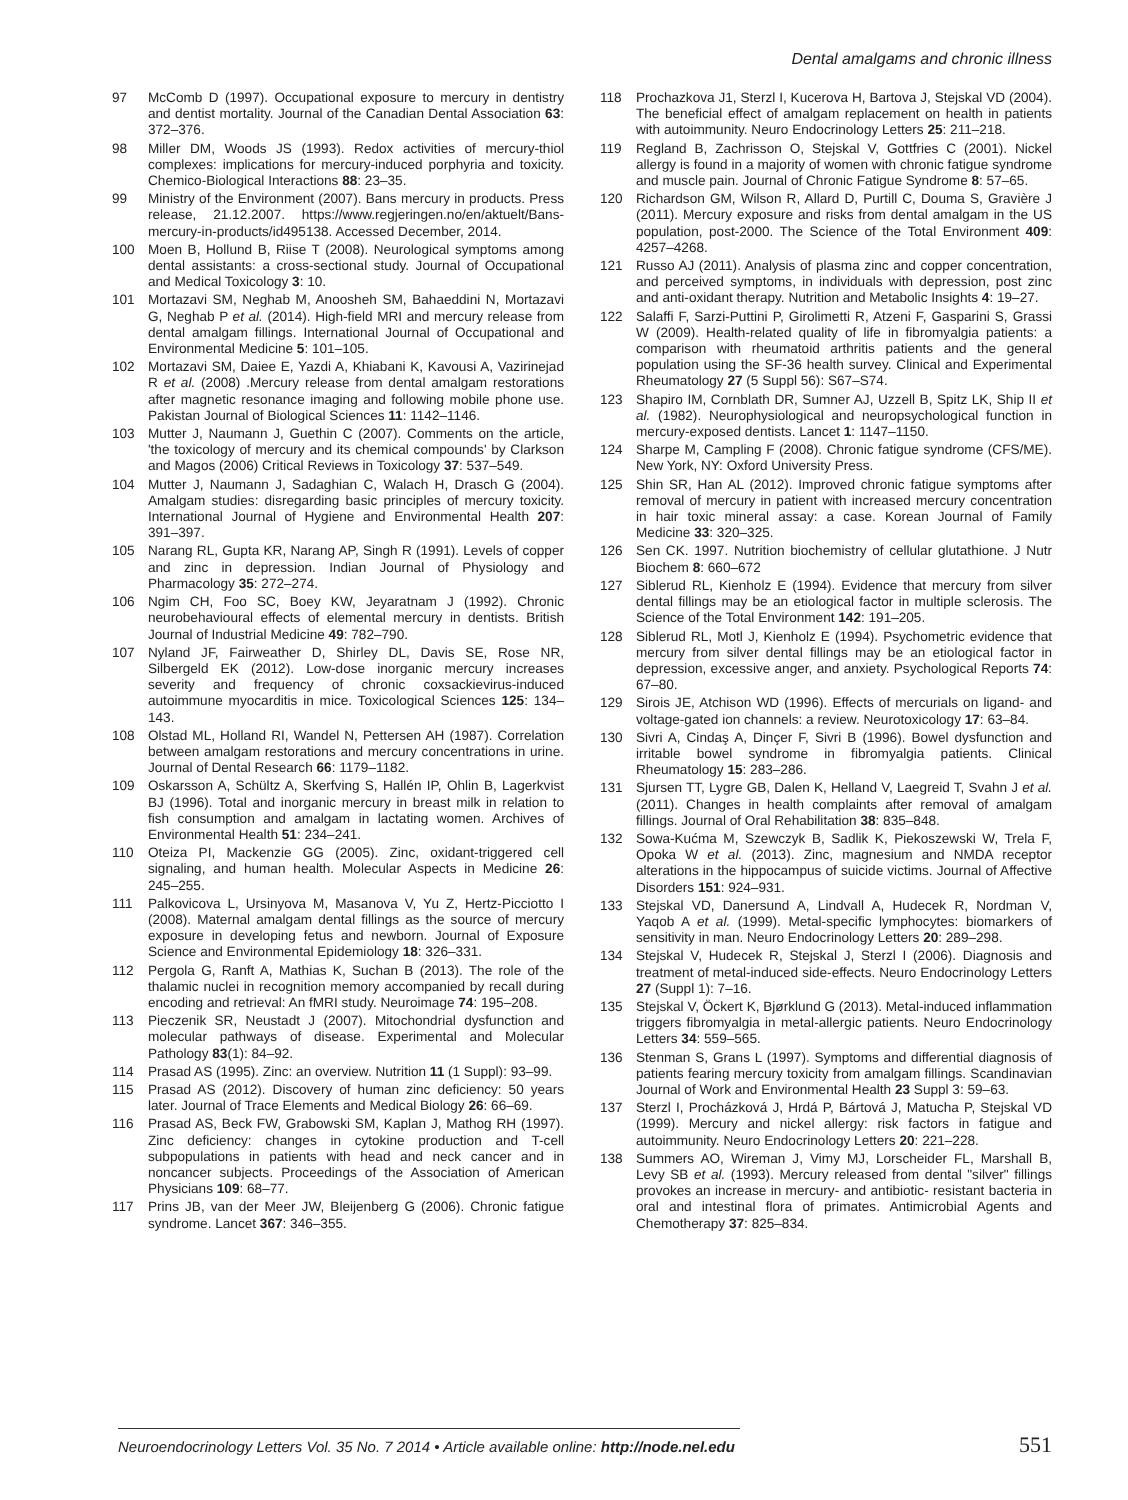Dental amalgams and chronic illness
97 McComb D (1997). Occupational exposure to mercury in dentistry and dentist mortality. Journal of the Canadian Dental Association 63: 372–376.
98 Miller DM, Woods JS (1993). Redox activities of mercury-thiol complexes: implications for mercury-induced porphyria and toxicity. Chemico-Biological Interactions 88: 23–35.
99 Ministry of the Environment (2007). Bans mercury in products. Press release, 21.12.2007. https://www.regjeringen.no/en/aktuelt/Bans-mercury-in-products/id495138. Accessed December, 2014.
100 Moen B, Hollund B, Riise T (2008). Neurological symptoms among dental assistants: a cross-sectional study. Journal of Occupational and Medical Toxicology 3: 10.
101 Mortazavi SM, Neghab M, Anoosheh SM, Bahaeddini N, Mortazavi G, Neghab P et al. (2014). High-field MRI and mercury release from dental amalgam fillings. International Journal of Occupational and Environmental Medicine 5: 101–105.
102 Mortazavi SM, Daiee E, Yazdi A, Khiabani K, Kavousi A, Vazirinejad R et al. (2008) .Mercury release from dental amalgam restorations after magnetic resonance imaging and following mobile phone use. Pakistan Journal of Biological Sciences 11: 1142–1146.
103 Mutter J, Naumann J, Guethin C (2007). Comments on the article, 'the toxicology of mercury and its chemical compounds' by Clarkson and Magos (2006) Critical Reviews in Toxicology 37: 537–549.
104 Mutter J, Naumann J, Sadaghian C, Walach H, Drasch G (2004). Amalgam studies: disregarding basic principles of mercury toxicity. International Journal of Hygiene and Environmental Health 207: 391–397.
105 Narang RL, Gupta KR, Narang AP, Singh R (1991). Levels of copper and zinc in depression. Indian Journal of Physiology and Pharmacology 35: 272–274.
106 Ngim CH, Foo SC, Boey KW, Jeyaratnam J (1992). Chronic neurobehavioural effects of elemental mercury in dentists. British Journal of Industrial Medicine 49: 782–790.
107 Nyland JF, Fairweather D, Shirley DL, Davis SE, Rose NR, Silbergeld EK (2012). Low-dose inorganic mercury increases severity and frequency of chronic coxsackievirus-induced autoimmune myocarditis in mice. Toxicological Sciences 125: 134–143.
108 Olstad ML, Holland RI, Wandel N, Pettersen AH (1987). Correlation between amalgam restorations and mercury concentrations in urine. Journal of Dental Research 66: 1179–1182.
109 Oskarsson A, Schültz A, Skerfving S, Hallén IP, Ohlin B, Lagerkvist BJ (1996). Total and inorganic mercury in breast milk in relation to fish consumption and amalgam in lactating women. Archives of Environmental Health 51: 234–241.
110 Oteiza PI, Mackenzie GG (2005). Zinc, oxidant-triggered cell signaling, and human health. Molecular Aspects in Medicine 26: 245–255.
111 Palkovicova L, Ursinyova M, Masanova V, Yu Z, Hertz-Picciotto I (2008). Maternal amalgam dental fillings as the source of mercury exposure in developing fetus and newborn. Journal of Exposure Science and Environmental Epidemiology 18: 326–331.
112 Pergola G, Ranft A, Mathias K, Suchan B (2013). The role of the thalamic nuclei in recognition memory accompanied by recall during encoding and retrieval: An fMRI study. Neuroimage 74: 195–208.
113 Pieczenik SR, Neustadt J (2007). Mitochondrial dysfunction and molecular pathways of disease. Experimental and Molecular Pathology 83(1): 84–92.
114 Prasad AS (1995). Zinc: an overview. Nutrition 11 (1 Suppl): 93–99.
115 Prasad AS (2012). Discovery of human zinc deficiency: 50 years later. Journal of Trace Elements and Medical Biology 26: 66–69.
116 Prasad AS, Beck FW, Grabowski SM, Kaplan J, Mathog RH (1997). Zinc deficiency: changes in cytokine production and T-cell subpopulations in patients with head and neck cancer and in noncancer subjects. Proceedings of the Association of American Physicians 109: 68–77.
117 Prins JB, van der Meer JW, Bleijenberg G (2006). Chronic fatigue syndrome. Lancet 367: 346–355.
118 Prochazkova J1, Sterzl I, Kucerova H, Bartova J, Stejskal VD (2004). The beneficial effect of amalgam replacement on health in patients with autoimmunity. Neuro Endocrinology Letters 25: 211–218.
119 Regland B, Zachrisson O, Stejskal V, Gottfries C (2001). Nickel allergy is found in a majority of women with chronic fatigue syndrome and muscle pain. Journal of Chronic Fatigue Syndrome 8: 57–65.
120 Richardson GM, Wilson R, Allard D, Purtill C, Douma S, Gravière J (2011). Mercury exposure and risks from dental amalgam in the US population, post-2000. The Science of the Total Environment 409: 4257–4268.
121 Russo AJ (2011). Analysis of plasma zinc and copper concentration, and perceived symptoms, in individuals with depression, post zinc and anti-oxidant therapy. Nutrition and Metabolic Insights 4: 19–27.
122 Salaffi F, Sarzi-Puttini P, Girolimetti R, Atzeni F, Gasparini S, Grassi W (2009). Health-related quality of life in fibromyalgia patients: a comparison with rheumatoid arthritis patients and the general population using the SF-36 health survey. Clinical and Experimental Rheumatology 27 (5 Suppl 56): S67–S74.
123 Shapiro IM, Cornblath DR, Sumner AJ, Uzzell B, Spitz LK, Ship II et al. (1982). Neurophysiological and neuropsychological function in mercury-exposed dentists. Lancet 1: 1147–1150.
124 Sharpe M, Campling F (2008). Chronic fatigue syndrome (CFS/ME). New York, NY: Oxford University Press.
125 Shin SR, Han AL (2012). Improved chronic fatigue symptoms after removal of mercury in patient with increased mercury concentration in hair toxic mineral assay: a case. Korean Journal of Family Medicine 33: 320–325.
126 Sen CK. 1997. Nutrition biochemistry of cellular glutathione. J Nutr Biochem 8: 660–672
127 Siblerud RL, Kienholz E (1994). Evidence that mercury from silver dental fillings may be an etiological factor in multiple sclerosis. The Science of the Total Environment 142: 191–205.
128 Siblerud RL, Motl J, Kienholz E (1994). Psychometric evidence that mercury from silver dental fillings may be an etiological factor in depression, excessive anger, and anxiety. Psychological Reports 74: 67–80.
129 Sirois JE, Atchison WD (1996). Effects of mercurials on ligand- and voltage-gated ion channels: a review. Neurotoxicology 17: 63–84.
130 Sivri A, Cindaş A, Dinçer F, Sivri B (1996). Bowel dysfunction and irritable bowel syndrome in fibromyalgia patients. Clinical Rheumatology 15: 283–286.
131 Sjursen TT, Lygre GB, Dalen K, Helland V, Laegreid T, Svahn J et al. (2011). Changes in health complaints after removal of amalgam fillings. Journal of Oral Rehabilitation 38: 835–848.
132 Sowa-Kućma M, Szewczyk B, Sadlik K, Piekoszewski W, Trela F, Opoka W et al. (2013). Zinc, magnesium and NMDA receptor alterations in the hippocampus of suicide victims. Journal of Affective Disorders 151: 924–931.
133 Stejskal VD, Danersund A, Lindvall A, Hudecek R, Nordman V, Yaqob A et al. (1999). Metal-specific lymphocytes: biomarkers of sensitivity in man. Neuro Endocrinology Letters 20: 289–298.
134 Stejskal V, Hudecek R, Stejskal J, Sterzl I (2006). Diagnosis and treatment of metal-induced side-effects. Neuro Endocrinology Letters 27 (Suppl 1): 7–16.
135 Stejskal V, Öckert K, Bjørklund G (2013). Metal-induced inflammation triggers fibromyalgia in metal-allergic patients. Neuro Endocrinology Letters 34: 559–565.
136 Stenman S, Grans L (1997). Symptoms and differential diagnosis of patients fearing mercury toxicity from amalgam fillings. Scandinavian Journal of Work and Environmental Health 23 Suppl 3: 59–63.
137 Sterzl I, Procházková J, Hrdá P, Bártová J, Matucha P, Stejskal VD (1999). Mercury and nickel allergy: risk factors in fatigue and autoimmunity. Neuro Endocrinology Letters 20: 221–228.
138 Summers AO, Wireman J, Vimy MJ, Lorscheider FL, Marshall B, Levy SB et al. (1993). Mercury released from dental "silver" fillings provokes an increase in mercury- and antibiotic- resistant bacteria in oral and intestinal flora of primates. Antimicrobial Agents and Chemotherapy 37: 825–834.
Neuroendocrinology Letters Vol. 35 No. 7 2014 • Article available online: http://node.nel.edu 551